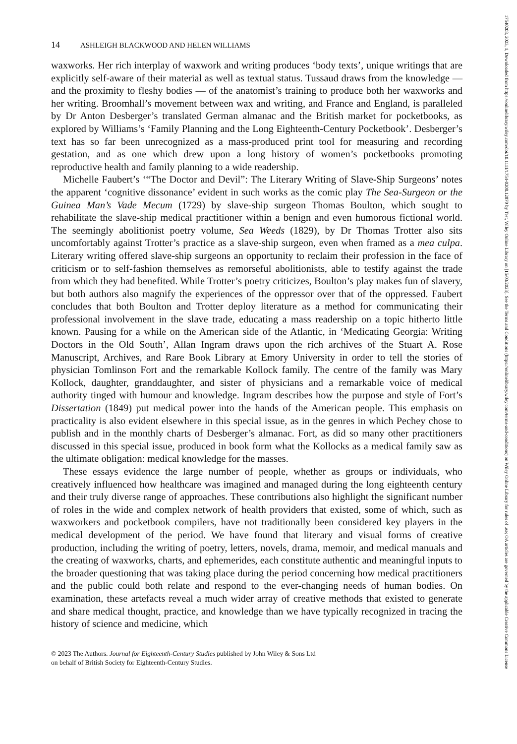14 ASHLEIGH BLACKWOOD AND HELEN WILLIAMS
waxworks. Her rich interplay of waxwork and writing produces ‘body texts’, unique writings that are explicitly self-aware of their material as well as textual status. Tussaud draws from the knowledge — and the proximity to fleshy bodies — of the anatomist’s training to produce both her waxworks and her writing. Broomhall’s movement between wax and writing, and France and England, is paralleled by Dr Anton Desberger’s translated German almanac and the British market for pocketbooks, as explored by Williams’s ‘Family Planning and the Long Eighteenth-Century Pocketbook’. Desberger’s text has so far been unrecognized as a mass-produced print tool for measuring and recording gestation, and as one which drew upon a long history of women’s pocketbooks promoting reproductive health and family planning to a wide readership.
Michelle Faubert’s ‘“The Doctor and Devil”: The Literary Writing of Slave-Ship Surgeons’ notes the apparent ‘cognitive dissonance’ evident in such works as the comic play The Sea-Surgeon or the Guinea Man’s Vade Mecum (1729) by slave-ship surgeon Thomas Boulton, which sought to rehabilitate the slave-ship medical practitioner within a benign and even humorous fictional world. The seemingly abolitionist poetry volume, Sea Weeds (1829), by Dr Thomas Trotter also sits uncomfortably against Trotter’s practice as a slave-ship surgeon, even when framed as a mea culpa. Literary writing offered slave-ship surgeons an opportunity to reclaim their profession in the face of criticism or to self-fashion themselves as remorseful abolitionists, able to testify against the trade from which they had benefited. While Trotter’s poetry criticizes, Boulton’s play makes fun of slavery, but both authors also magnify the experiences of the oppressor over that of the oppressed. Faubert concludes that both Boulton and Trotter deploy literature as a method for communicating their professional involvement in the slave trade, educating a mass readership on a topic hitherto little known. Pausing for a while on the American side of the Atlantic, in ‘Medicating Georgia: Writing Doctors in the Old South’, Allan Ingram draws upon the rich archives of the Stuart A. Rose Manuscript, Archives, and Rare Book Library at Emory University in order to tell the stories of physician Tomlinson Fort and the remarkable Kollock family. The centre of the family was Mary Kollock, daughter, granddaughter, and sister of physicians and a remarkable voice of medical authority tinged with humour and knowledge. Ingram describes how the purpose and style of Fort’s Dissertation (1849) put medical power into the hands of the American people. This emphasis on practicality is also evident elsewhere in this special issue, as in the genres in which Pechey chose to publish and in the monthly charts of Desberger’s almanac. Fort, as did so many other practitioners discussed in this special issue, produced in book form what the Kollocks as a medical family saw as the ultimate obligation: medical knowledge for the masses.
These essays evidence the large number of people, whether as groups or individuals, who creatively influenced how healthcare was imagined and managed during the long eighteenth century and their truly diverse range of approaches. These contributions also highlight the significant number of roles in the wide and complex network of health providers that existed, some of which, such as waxworkers and pocketbook compilers, have not traditionally been considered key players in the medical development of the period. We have found that literary and visual forms of creative production, including the writing of poetry, letters, novels, drama, memoir, and medical manuals and the creating of waxworks, charts, and ephemerides, each constitute authentic and meaningful inputs to the broader questioning that was taking place during the period concerning how medical practitioners and the public could both relate and respond to the ever-changing needs of human bodies. On examination, these artefacts reveal a much wider array of creative methods that existed to generate and share medical thought, practice, and knowledge than we have typically recognized in tracing the history of science and medicine, which
© 2023 The Authors. Journal for Eighteenth-Century Studies published by John Wiley & Sons Ltd
on behalf of British Society for Eighteenth-Century Studies.
17540208, 2023, 1, Downloaded from https://onlinelibrary.wiley.com/doi/10.1111/1754-0208.12870 by Test, Wiley Online Library on [15/03/2023]. See the Terms and Conditions (https://onlinelibrary.wiley.com/terms-and-conditions) on Wiley Online Library for rules of use; OA articles are governed by the applicable Creative Commons License